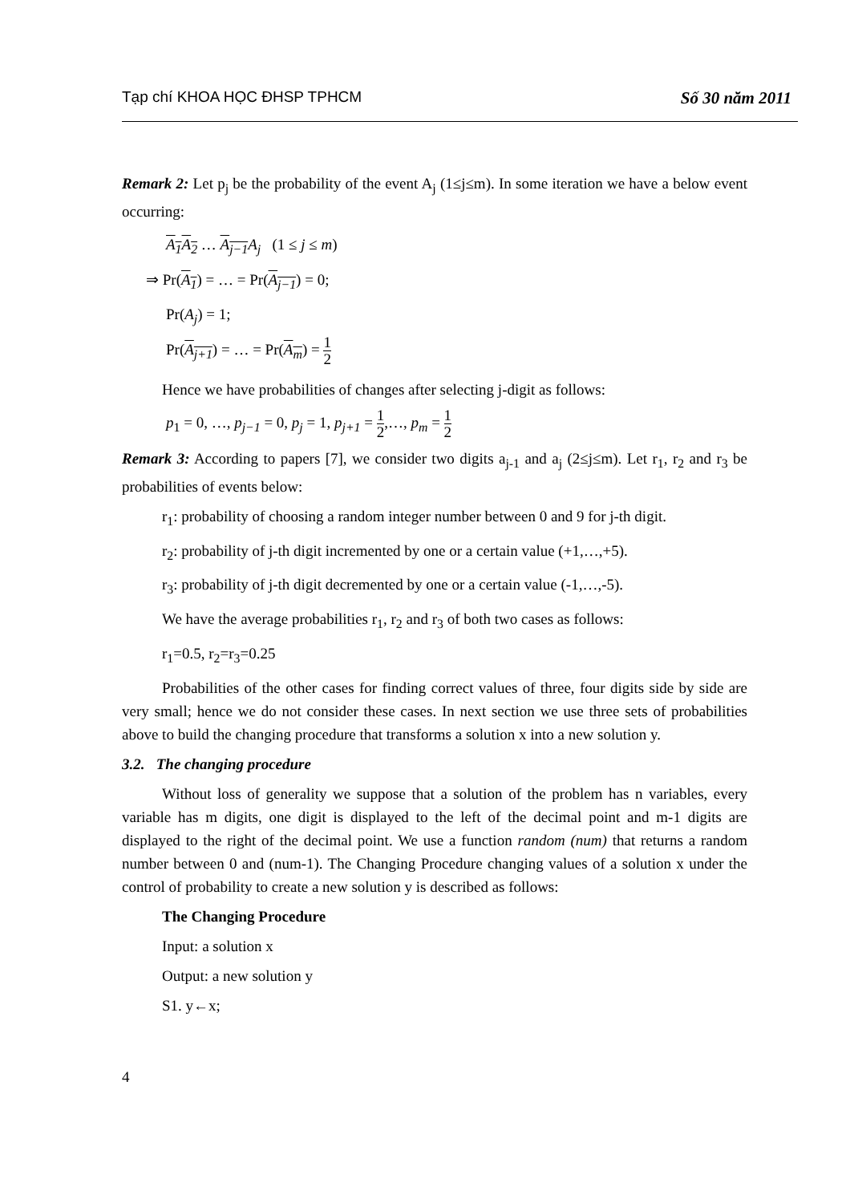Tạp chí KHOA HỌC ĐHSP TPHCM Số 30 năm 2011
Remark 2: Let p<sub>j</sub> be the probability of the event A<sub>j</sub> (1≤j≤m). In some iteration we have a below event occurring:
A<sub>1</sub> A<sub>2</sub> … A<sub>j−1</sub> A<sub>j</sub> (1 ≤ j ≤ m)
⇒ Pr(A<sub>1</sub>) = … = Pr(A<sub>j−1</sub>) = 0;
Pr(A<sub>j</sub>) = 1;
Pr(A<sub>j+1</sub>) = … = Pr(A<sub>m</sub>) = 1 2
Hence we have probabilities of changes after selecting j-digit as follows:
p<sub>1</sub> = 0, …, p<sub>j−1</sub> = 0, p<sub>j</sub> = 1, p<sub>j+1</sub> = 1 2,…, p<sub>m</sub> = 1 2
Remark 3: According to papers [7], we consider two digits a<sub>j-1</sub> and a<sub>j</sub> (2≤j≤m). Let r<sub>1</sub>, r<sub>2</sub> and r<sub>3</sub> be probabilities of events below:
r<sub>1</sub>: probability of choosing a random integer number between 0 and 9 for j-th digit.
r<sub>2</sub>: probability of j-th digit incremented by one or a certain value (+1,…,+5).
r<sub>3</sub>: probability of j-th digit decremented by one or a certain value (-1,…,-5).
We have the average probabilities r<sub>1</sub>, r<sub>2</sub> and r<sub>3</sub> of both two cases as follows:
r<sub>1</sub>=0.5, r<sub>2</sub>=r<sub>3</sub>=0.25
Probabilities of the other cases for finding correct values of three, four digits side by side are very small; hence we do not consider these cases. In next section we use three sets of probabilities above to build the changing procedure that transforms a solution x into a new solution y.
3.2. The changing procedure
Without loss of generality we suppose that a solution of the problem has n variables, every variable has m digits, one digit is displayed to the left of the decimal point and m-1 digits are displayed to the right of the decimal point. We use a function random (num) that returns a random number between 0 and (num-1). The Changing Procedure changing values of a solution x under the control of probability to create a new solution y is described as follows:
The Changing Procedure
Input: a solution x
Output: a new solution y
S1. y←x;
4